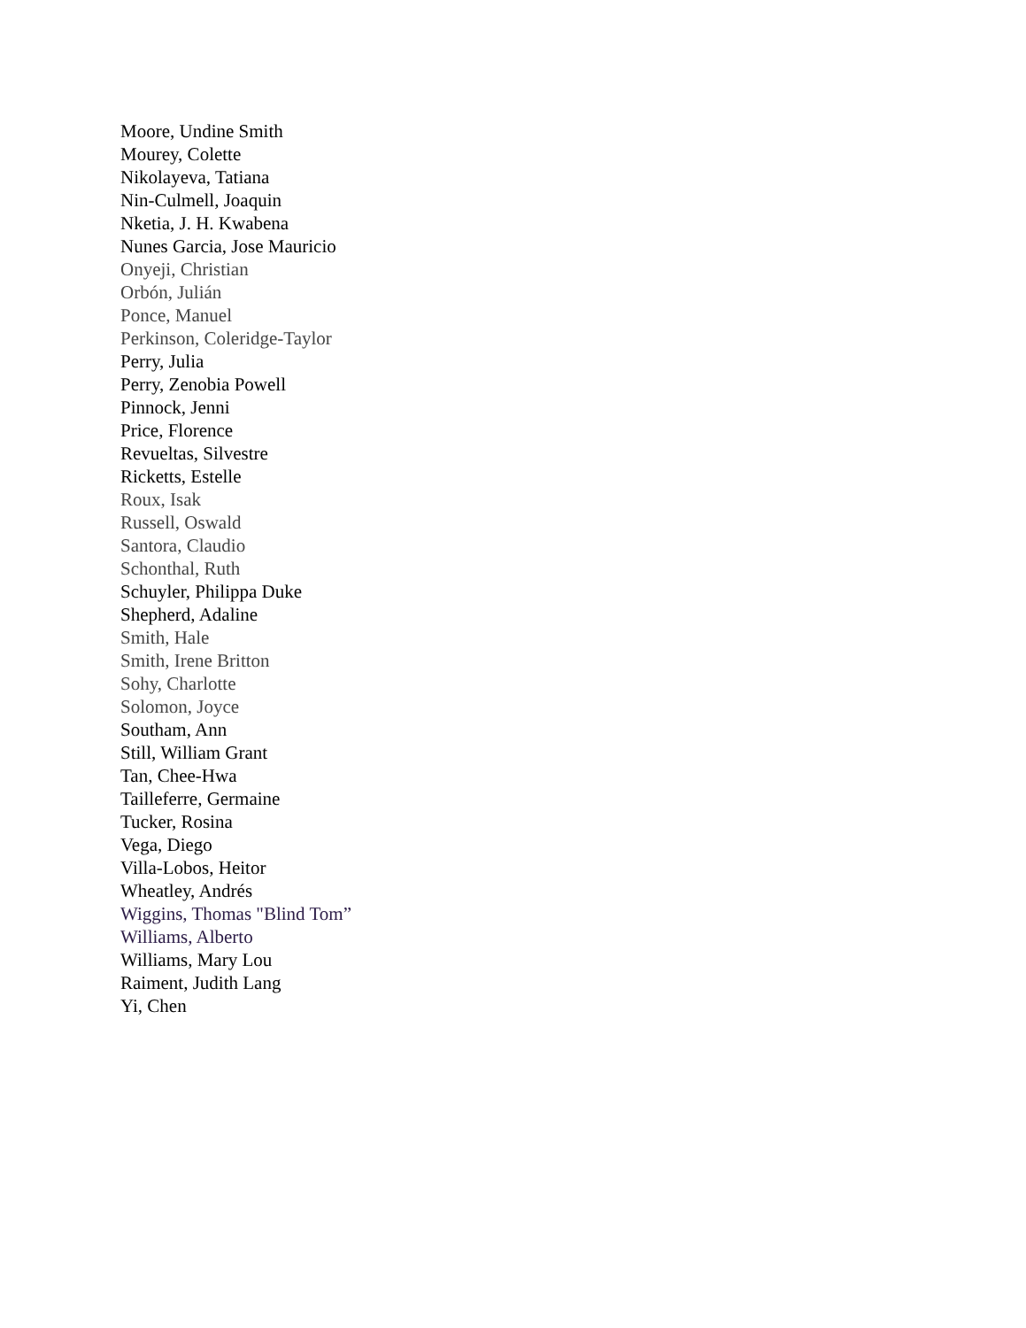Moore, Undine Smith
Mourey, Colette
Nikolayeva, Tatiana
Nin-Culmell, Joaquin
Nketia, J. H. Kwabena
Nunes Garcia, Jose Mauricio
Onyeji, Christian
Orbón, Julián
Ponce, Manuel
Perkinson, Coleridge-Taylor
Perry, Julia
Perry, Zenobia Powell
Pinnock, Jenni
Price, Florence
Revueltas, Silvestre
Ricketts, Estelle
Roux, Isak
Russell, Oswald
Santora, Claudio
Schonthal, Ruth
Schuyler, Philippa Duke
Shepherd, Adaline
Smith, Hale
Smith, Irene Britton
Sohy, Charlotte
Solomon, Joyce
Southam, Ann
Still, William Grant
Tan, Chee-Hwa
Tailleferre, Germaine
Tucker, Rosina
Vega, Diego
Villa-Lobos, Heitor
Wheatley, Andrés
Wiggins, Thomas "Blind Tom”
Williams, Alberto
Williams, Mary Lou
Raiment, Judith Lang
Yi, Chen